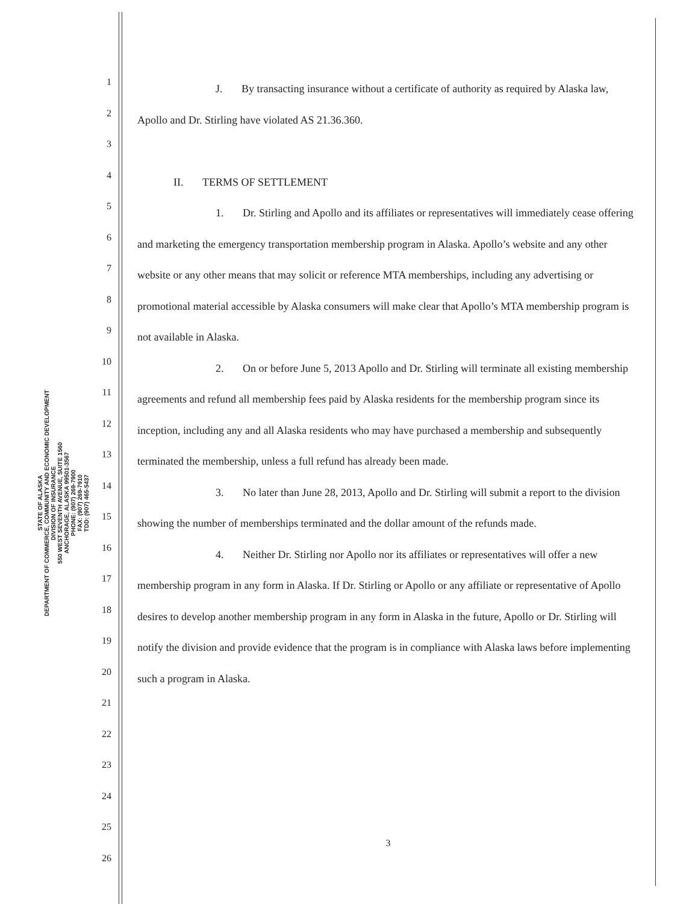STATE OF ALASKA
DEPARTMENT OF COMMERCE, COMMUNITY AND ECONOMIC DEVELOPMENT
DIVISION OF INSURANCE
550 WEST SEVENTH AVENUE, SUITE 1560
ANCHORAGE, ALASKA 99501-3567
PHONE: (907) 269-7900
FAX: (907) 269-7910
TDD: (907) 465-5437
1
2
3
4
5
6
7
8
9
10
11
12
13
14
15
16
17
18
19
20
21
22
23
24
25
26
J. By transacting insurance without a certificate of authority as required by Alaska law, Apollo and Dr. Stirling have violated AS 21.36.360.
II. TERMS OF SETTLEMENT
1. Dr. Stirling and Apollo and its affiliates or representatives will immediately cease offering and marketing the emergency transportation membership program in Alaska. Apollo’s website and any other website or any other means that may solicit or reference MTA memberships, including any advertising or promotional material accessible by Alaska consumers will make clear that Apollo’s MTA membership program is not available in Alaska.
2. On or before June 5, 2013 Apollo and Dr. Stirling will terminate all existing membership agreements and refund all membership fees paid by Alaska residents for the membership program since its inception, including any and all Alaska residents who may have purchased a membership and subsequently terminated the membership, unless a full refund has already been made.
3. No later than June 28, 2013, Apollo and Dr. Stirling will submit a report to the division showing the number of memberships terminated and the dollar amount of the refunds made.
4. Neither Dr. Stirling nor Apollo nor its affiliates or representatives will offer a new membership program in any form in Alaska. If Dr. Stirling or Apollo or any affiliate or representative of Apollo desires to develop another membership program in any form in Alaska in the future, Apollo or Dr. Stirling will notify the division and provide evidence that the program is in compliance with Alaska laws before implementing such a program in Alaska.
3